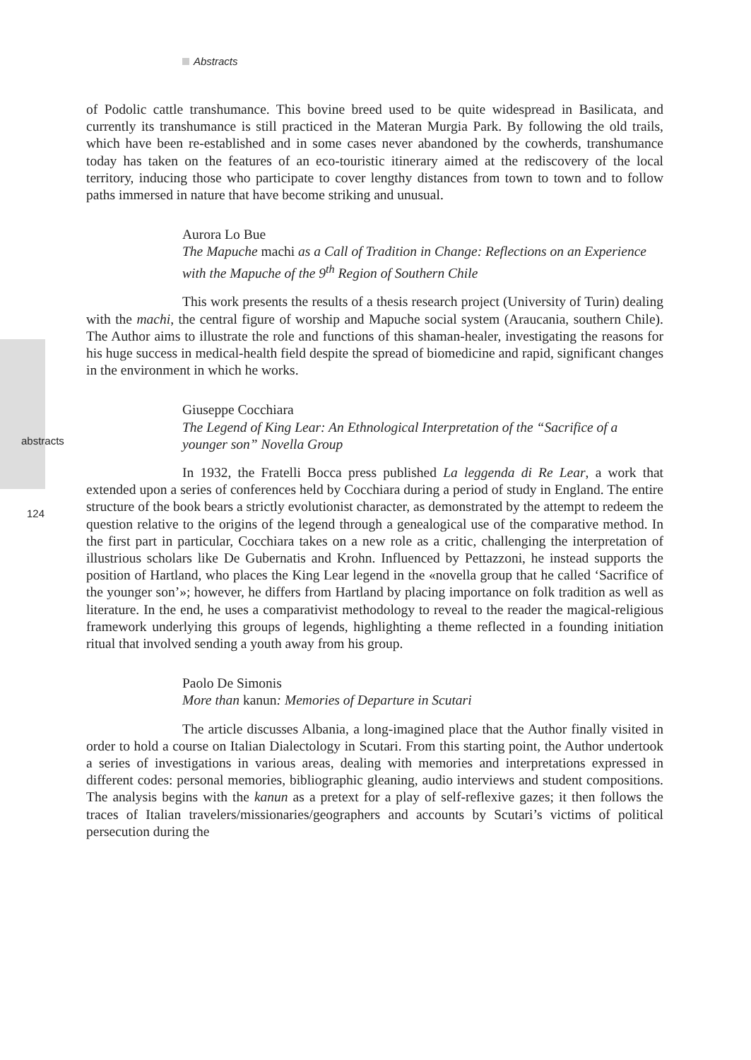Abstracts
of Podolic cattle transhumance. This bovine breed used to be quite widespread in Basilicata, and currently its transhumance is still practiced in the Materan Murgia Park. By following the old trails, which have been re-established and in some cases never abandoned by the cowherds, transhumance today has taken on the features of an eco-touristic itinerary aimed at the rediscovery of the local territory, inducing those who participate to cover lengthy distances from town to town and to follow paths immersed in nature that have become striking and unusual.
Aurora Lo Bue
The Mapuche machi as a Call of Tradition in Change: Reflections on an Experience with the Mapuche of the 9<sup>th</sup> Region of Southern Chile
This work presents the results of a thesis research project (University of Turin) dealing with the machi, the central figure of worship and Mapuche social system (Araucania, southern Chile). The Author aims to illustrate the role and functions of this shaman-healer, investigating the reasons for his huge success in medical-health field despite the spread of biomedicine and rapid, significant changes in the environment in which he works.
Giuseppe Cocchiara
The Legend of King Lear: An Ethnological Interpretation of the “Sacrifice of a younger son” Novella Group
In 1932, the Fratelli Bocca press published La leggenda di Re Lear, a work that extended upon a series of conferences held by Cocchiara during a period of study in England. The entire structure of the book bears a strictly evolutionist character, as demonstrated by the attempt to redeem the question relative to the origins of the legend through a genealogical use of the comparative method. In the first part in particular, Cocchiara takes on a new role as a critic, challenging the interpretation of illustrious scholars like De Gubernatis and Krohn. Influenced by Pettazzoni, he instead supports the position of Hartland, who places the King Lear legend in the «novella group that he called ‘Sacrifice of the younger son’»; however, he differs from Hartland by placing importance on folk tradition as well as literature. In the end, he uses a comparativist methodology to reveal to the reader the magical-religious framework underlying this groups of legends, highlighting a theme reflected in a founding initiation ritual that involved sending a youth away from his group.
Paolo De Simonis
More than kanun: Memories of Departure in Scutari
The article discusses Albania, a long-imagined place that the Author finally visited in order to hold a course on Italian Dialectology in Scutari. From this starting point, the Author undertook a series of investigations in various areas, dealing with memories and interpretations expressed in different codes: personal memories, bibliographic gleaning, audio interviews and student compositions. The analysis begins with the kanun as a pretext for a play of self-reflexive gazes; it then follows the traces of Italian travelers/missionaries/geographers and accounts by Scutari’s victims of political persecution during the
abstracts
124